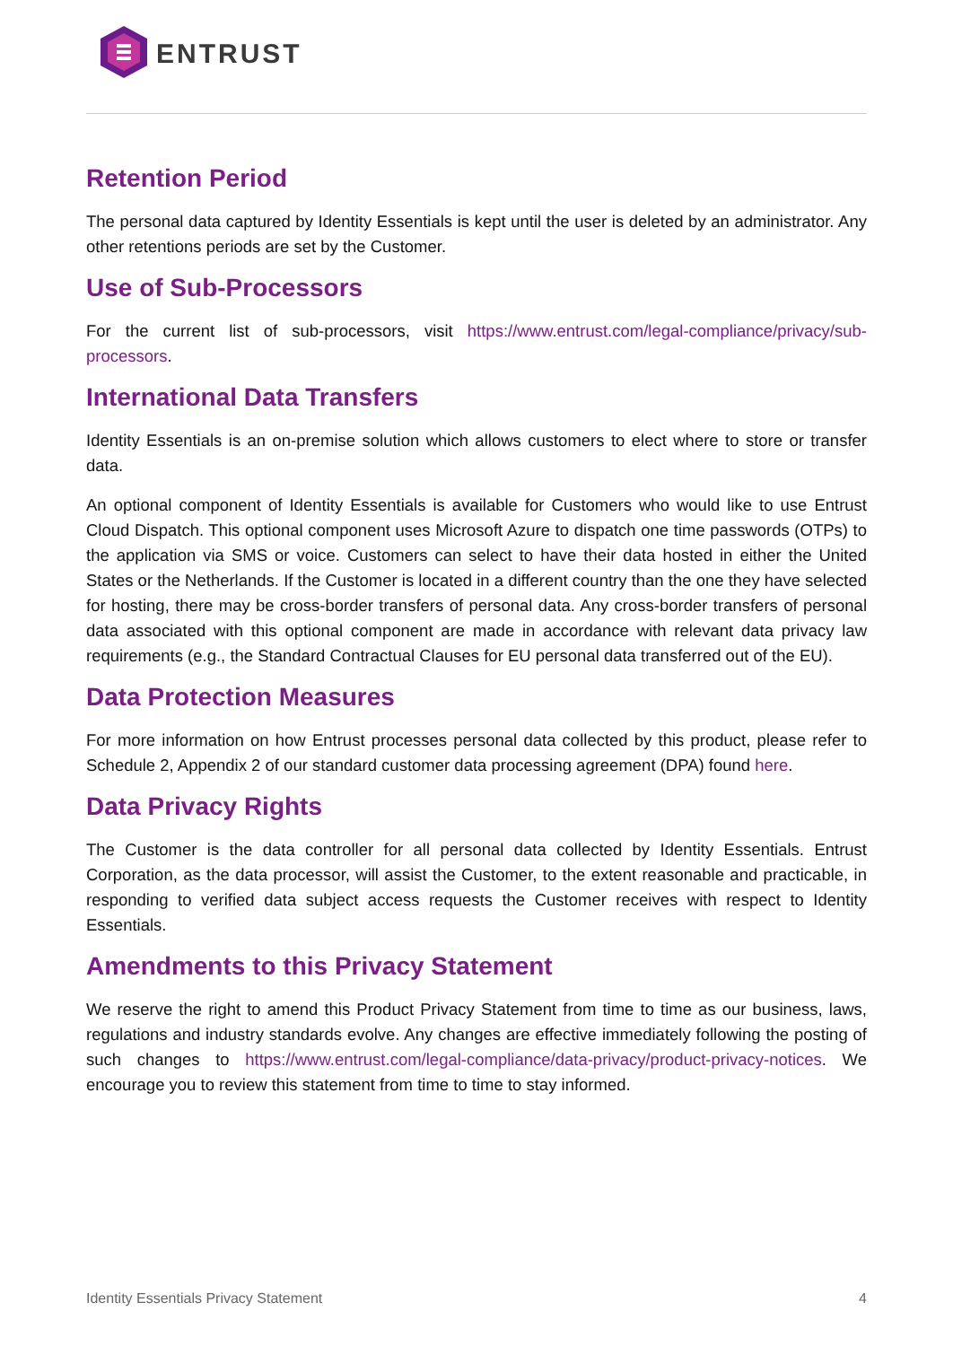ENTRUST
Retention Period
The personal data captured by Identity Essentials is kept until the user is deleted by an administrator. Any other retentions periods are set by the Customer.
Use of Sub-Processors
For the current list of sub-processors, visit https://www.entrust.com/legal-compliance/privacy/sub-processors.
International Data Transfers
Identity Essentials is an on-premise solution which allows customers to elect where to store or transfer data.
An optional component of Identity Essentials is available for Customers who would like to use Entrust Cloud Dispatch. This optional component uses Microsoft Azure to dispatch one time passwords (OTPs) to the application via SMS or voice. Customers can select to have their data hosted in either the United States or the Netherlands. If the Customer is located in a different country than the one they have selected for hosting, there may be cross-border transfers of personal data. Any cross-border transfers of personal data associated with this optional component are made in accordance with relevant data privacy law requirements (e.g., the Standard Contractual Clauses for EU personal data transferred out of the EU).
Data Protection Measures
For more information on how Entrust processes personal data collected by this product, please refer to Schedule 2, Appendix 2 of our standard customer data processing agreement (DPA) found here.
Data Privacy Rights
The Customer is the data controller for all personal data collected by Identity Essentials. Entrust Corporation, as the data processor, will assist the Customer, to the extent reasonable and practicable, in responding to verified data subject access requests the Customer receives with respect to Identity Essentials.
Amendments to this Privacy Statement
We reserve the right to amend this Product Privacy Statement from time to time as our business, laws, regulations and industry standards evolve. Any changes are effective immediately following the posting of such changes to https://www.entrust.com/legal-compliance/data-privacy/product-privacy-notices. We encourage you to review this statement from time to time to stay informed.
Identity Essentials Privacy Statement 4